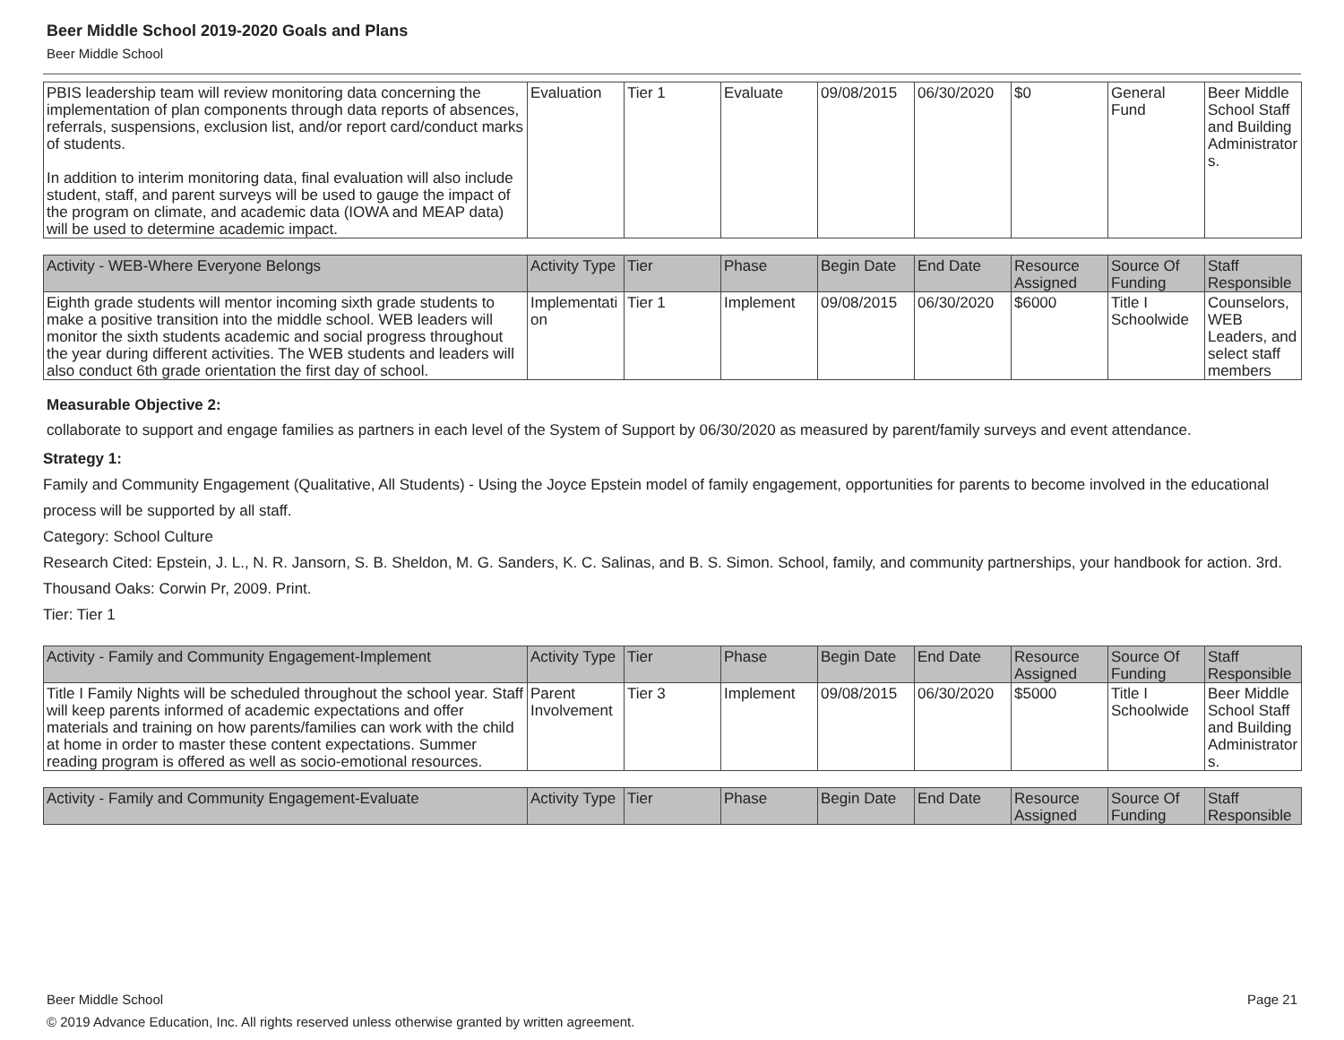Beer Middle School 2019-2020 Goals and Plans
Beer Middle School
| PBIS leadership team will review monitoring data concerning the implementation of plan components through data reports of absences, referrals, suspensions, exclusion list, and/or report card/conduct marks of students. In addition to interim monitoring data, final evaluation will also include student, staff, and parent surveys will be used to gauge the impact of the program on climate, and academic data (IOWA and MEAP data) will be used to determine academic impact. | Evaluation | Tier 1 | Evaluate | 09/08/2015 | 06/30/2020 | $0 | General Fund | Beer Middle School Staff and Building Administrators. |
| Activity - WEB-Where Everyone Belongs | Activity Type | Tier | Phase | Begin Date | End Date | Resource Assigned | Source Of Funding | Staff Responsible |
| --- | --- | --- | --- | --- | --- | --- | --- | --- |
| Eighth grade students will mentor incoming sixth grade students to make a positive transition into the middle school. WEB leaders will monitor the sixth students academic and social progress throughout the year during different activities. The WEB students and leaders will also conduct 6th grade orientation the first day of school. | Implementation | Tier 1 | Implement | 09/08/2015 | 06/30/2020 | $6000 | Title I Schoolwide | Counselors, WEB Leaders, and select staff members |
Measurable Objective 2:
collaborate to support and engage families as partners in each level of the System of Support by 06/30/2020 as measured by parent/family surveys and event attendance.
Strategy 1:
Family and Community Engagement (Qualitative, All Students) - Using the Joyce Epstein model of family engagement, opportunities for parents to become involved in the educational process will be supported by all staff.
Category: School Culture
Research Cited: Epstein, J. L., N. R. Jansorn, S. B. Sheldon, M. G. Sanders, K. C. Salinas, and B. S. Simon. School, family, and community partnerships, your handbook for action. 3rd. Thousand Oaks: Corwin Pr, 2009. Print.
Tier: Tier 1
| Activity - Family and Community Engagement-Implement | Activity Type | Tier | Phase | Begin Date | End Date | Resource Assigned | Source Of Funding | Staff Responsible |
| --- | --- | --- | --- | --- | --- | --- | --- | --- |
| Title I Family Nights will be scheduled throughout the school year. Staff will keep parents informed of academic expectations and offer materials and training on how parents/families can work with the child at home in order to master these content expectations. Summer reading program is offered as well as socio-emotional resources. | Parent Involvement | Tier 3 | Implement | 09/08/2015 | 06/30/2020 | $5000 | Title I Schoolwide | Beer Middle School Staff and Building Administrators. |
| Activity - Family and Community Engagement-Evaluate | Activity Type | Tier | Phase | Begin Date | End Date | Resource Assigned | Source Of Funding | Staff Responsible |
| --- | --- | --- | --- | --- | --- | --- | --- | --- |
Beer Middle School Page 21
© 2019 Advance Education, Inc. All rights reserved unless otherwise granted by written agreement.